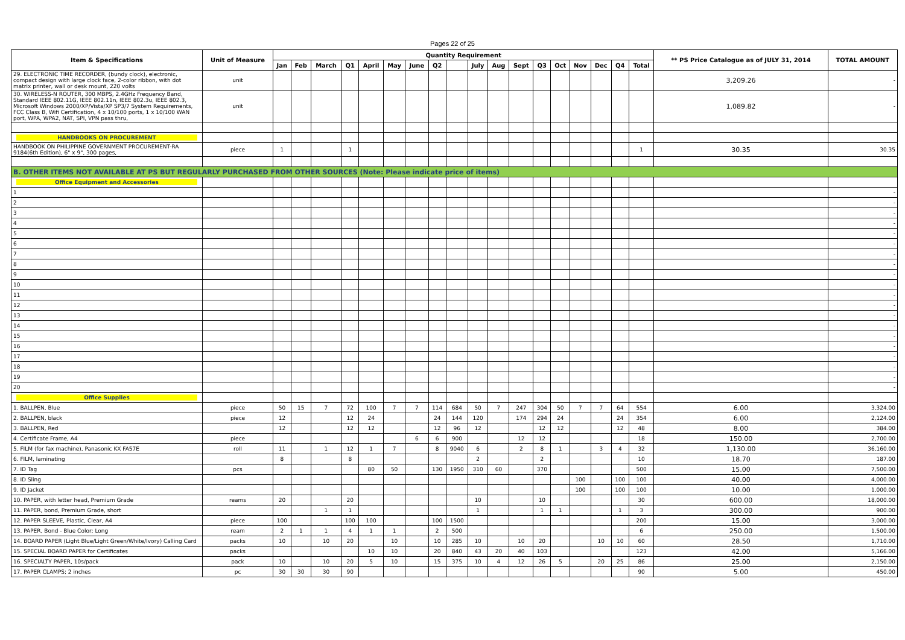Pages 22 of 25
| Item & Specifications | Unit of Measure | Quantity Requirement | | | | | | | | | | | | | | | | | | ** PS Price Catalogue as of JULY 31, 2014 | TOTAL AMOUNT |
| --- | --- | --- | --- | --- | --- | --- | --- | --- | --- | --- | --- | --- | --- | --- | --- | --- | --- | --- | --- | --- | --- |
| | | Jan | Feb | March | Q1 | April | May | June | Q2 | | July | Aug | Sept | Q3 | Oct | Nov | Dec | Q4 | Total | | |
| 29. ELECTRONIC TIME RECORDER, (bundy clock), electronic, compact design with large clock face, 2-color ribbon, with dot matrix printer, wall or desk mount, 220 volts | unit | | | | | | | | | | | | | | | | | | | 3,209.26 | - |
| 30. WIRELESS-N ROUTER, 300 MBPS, 2.4GHz Frequency Band, Standard IEEE 802.11G, IEEE 802.11n, IEEE 802.3u, IEEE 802.3, Microsoft Windows 2000/XP/Vista/XP SP3/7 System Requirements, FCC Class B, Wifi Certification, 4 x 10/100 ports, 1 x 10/100 WAN port, WPA, WPA2, NAT, SPI, VPN pass thru, | unit | | | | | | | | | | | | | | | | | | | 1,089.82 | - |
| HANDBOOKS ON PROCUREMENT | | | | | | | | | | | | | | | | | | | | | |
| HANDBOOK ON PHILIPPINE GOVERNMENT PROCUREMENT-RA 9184(6th Edition), 6" x 9", 300 pages, | piece | 1 | | | 1 | | | | | | | | | | | | | | 1 | 30.35 | 30.35 |
| B. OTHER ITEMS NOT AVAILABLE AT PS BUT REGULARLY PURCHASED FROM OTHER SOURCES (Note: Please indicate price of items) | | | | | | | | | | | | | | | | | | | | | |
| Office Equipment and Accessories | | | | | | | | | | | | | | | | | | | | | |
| 1 | | | | | | | | | | | | | | | | | | | | | - |
| 2 | | | | | | | | | | | | | | | | | | | | | - |
| 3 | | | | | | | | | | | | | | | | | | | | | - |
| 4 | | | | | | | | | | | | | | | | | | | | | - |
| 5 | | | | | | | | | | | | | | | | | | | | | - |
| 6 | | | | | | | | | | | | | | | | | | | | | - |
| 7 | | | | | | | | | | | | | | | | | | | | | - |
| 8 | | | | | | | | | | | | | | | | | | | | | - |
| 9 | | | | | | | | | | | | | | | | | | | | | - |
| 10 | | | | | | | | | | | | | | | | | | | | | - |
| 11 | | | | | | | | | | | | | | | | | | | | | - |
| 12 | | | | | | | | | | | | | | | | | | | | | - |
| 13 | | | | | | | | | | | | | | | | | | | | | - |
| 14 | | | | | | | | | | | | | | | | | | | | | - |
| 15 | | | | | | | | | | | | | | | | | | | | | - |
| 16 | | | | | | | | | | | | | | | | | | | | | - |
| 17 | | | | | | | | | | | | | | | | | | | | | - |
| 18 | | | | | | | | | | | | | | | | | | | | | - |
| 19 | | | | | | | | | | | | | | | | | | | | | - |
| 20 | | | | | | | | | | | | | | | | | | | | | - |
| Office Supplies | | | | | | | | | | | | | | | | | | | | | |
| 1. BALLPEN, Blue | piece | 50 | 15 | 7 | 72 | 100 | 7 | 7 | 114 | 684 | 50 | 7 | 247 | 304 | 50 | 7 | 7 | 64 | 554 | 6.00 | 3,324.00 |
| 2. BALLPEN, black | piece | 12 | | | 12 | 24 | | | 24 | 144 | 120 | | 174 | 294 | 24 | | | 24 | 354 | 6.00 | 2,124.00 |
| 3. BALLPEN, Red | | 12 | | | 12 | 12 | | | 12 | 96 | 12 | | | 12 | 12 | | | 12 | 48 | 8.00 | 384.00 |
| 4. Certificate Frame, A4 | piece | | | | | | | 6 | 6 | 900 | | | 12 | 12 | | | | | 18 | 150.00 | 2,700.00 |
| 5. FILM (for fax machine), Panasonic KX FA57E | roll | 11 | | 1 | 12 | 1 | 7 | | 8 | 9040 | 6 | | 2 | 8 | 1 | | 3 | 4 | 32 | 1,130.00 | 36,160.00 |
| 6. FILM, laminating | | 8 | | | 8 | | | | | | 2 | | | 2 | | | | | 10 | 18.70 | 187.00 |
| 7. ID Tag | pcs | | | | | 80 | 50 | | 130 | 1950 | 310 | 60 | | 370 | | | | | 500 | 15.00 | 7,500.00 |
| 8. ID Sling | | | | | | | | | | | | | | | | 100 | | 100 | 100 | 40.00 | 4,000.00 |
| 9. ID Jacket | | | | | | | | | | | | | | | | 100 | | 100 | 100 | 10.00 | 1,000.00 |
| 10. PAPER, with letter head, Premium Grade | reams | 20 | | | 20 | | | | | | 10 | | | 10 | | | | | 30 | 600.00 | 18,000.00 |
| 11. PAPER, bond, Premium Grade, short | | | | 1 | 1 | | | | | | 1 | | | 1 | 1 | | | 1 | 3 | 300.00 | 900.00 |
| 12. PAPER SLEEVE, Plastic, Clear, A4 | piece | 100 | | | 100 | 100 | | | 100 | 1500 | | | | | | | | | 200 | 15.00 | 3,000.00 |
| 13. PAPER, Bond - Blue Color; Long | ream | 2 | 1 | 1 | 4 | 1 | 1 | | 2 | 500 | | | | | | | | | 6 | 250.00 | 1,500.00 |
| 14. BOARD PAPER (Light Blue/Light Green/White/Ivory) Calling Card | packs | 10 | | 10 | 20 | | 10 | | 10 | 285 | 10 | | 10 | 20 | | | 10 | 10 | 60 | 28.50 | 1,710.00 |
| 15. SPECIAL BOARD PAPER for Certificates | packs | | | | | 10 | 10 | | 20 | 840 | 43 | 20 | 40 | 103 | | | | | 123 | 42.00 | 5,166.00 |
| 16. SPECIALTY PAPER, 10s/pack | pack | 10 | | 10 | 20 | 5 | 10 | | 15 | 375 | 10 | 4 | 12 | 26 | 5 | | 20 | 25 | 86 | 25.00 | 2,150.00 |
| 17. PAPER CLAMPS; 2 inches | pc | 30 | 30 | 30 | 90 | | | | | | | | | | | | | | 90 | 5.00 | 450.00 |